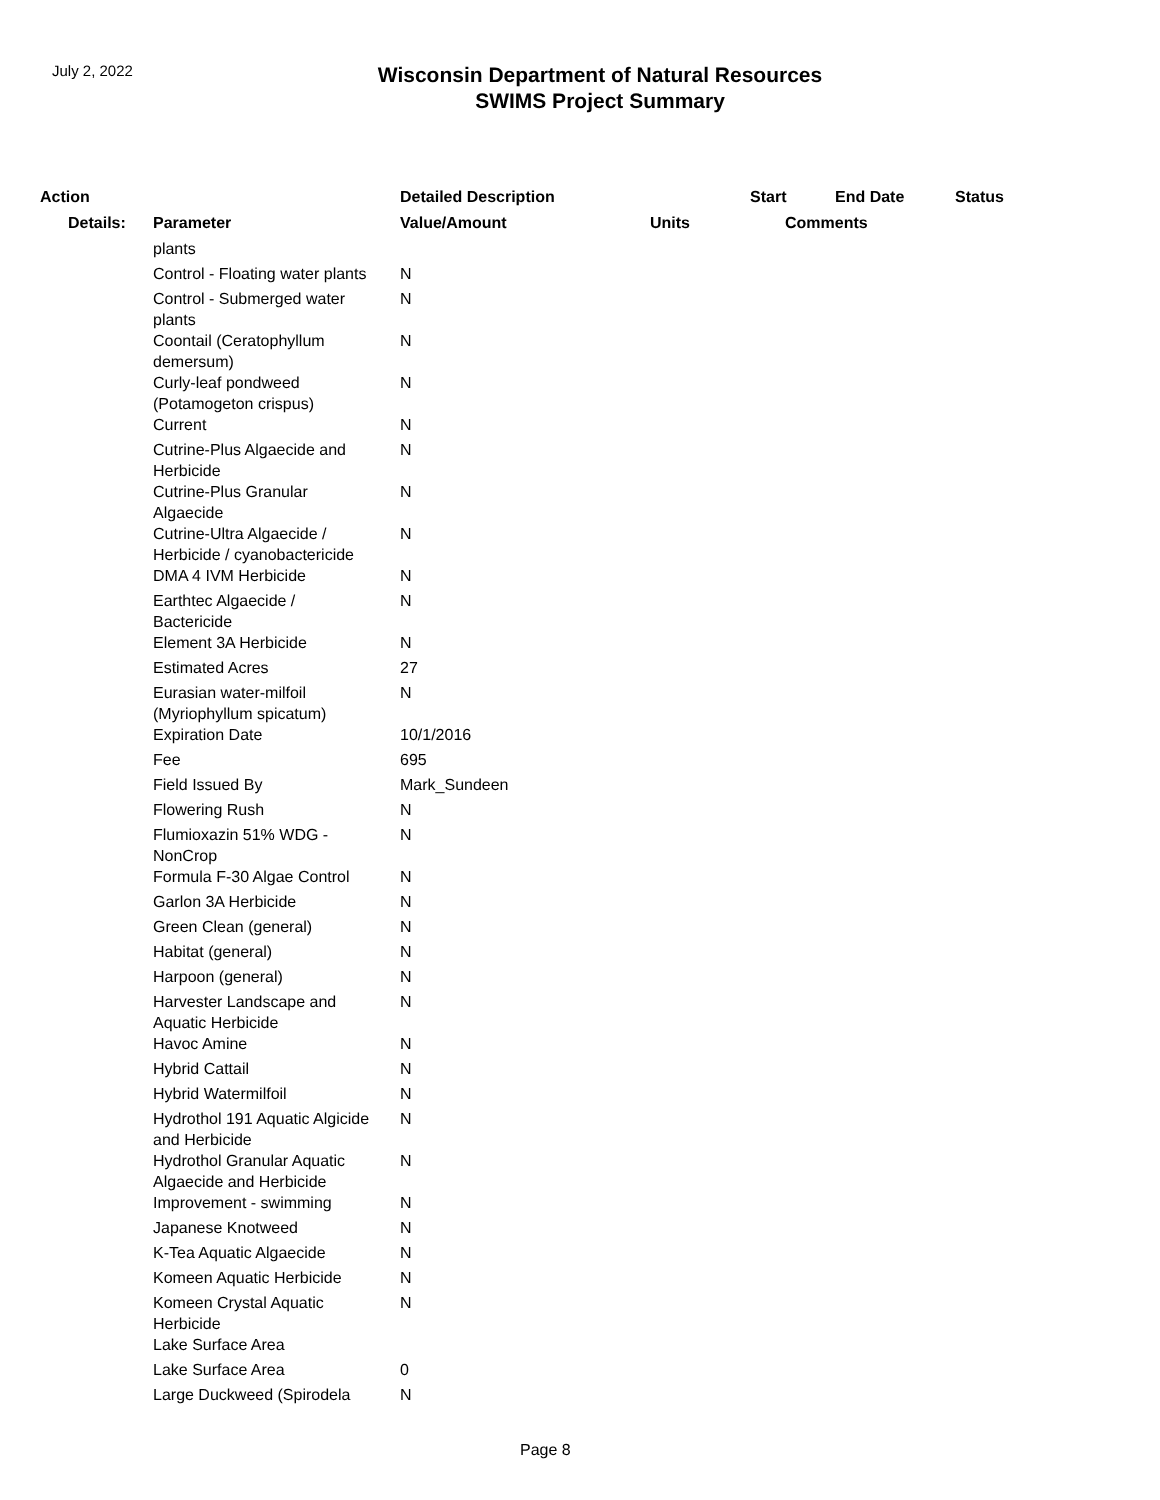July 2, 2022
Wisconsin Department of Natural Resources
SWIMS Project Summary
| Action | | Detailed Description | | Start | End Date | Status |
| --- | --- | --- | --- | --- | --- | --- |
| Details: | Parameter | Value/Amount | Units | Comments | | |
| | plants | | | | | |
| | Control - Floating water plants | N | | | | |
| | Control - Submerged water plants | N | | | | |
| | Coontail (Ceratophyllum demersum) | N | | | | |
| | Curly-leaf pondweed (Potamogeton crispus) | N | | | | |
| | Current | N | | | | |
| | Cutrine-Plus Algaecide and Herbicide | N | | | | |
| | Cutrine-Plus Granular Algaecide | N | | | | |
| | Cutrine-Ultra Algaecide / Herbicide / cyanobactericide | N | | | | |
| | DMA 4 IVM Herbicide | N | | | | |
| | Earthtec Algaecide / Bactericide | N | | | | |
| | Element 3A Herbicide | N | | | | |
| | Estimated Acres | 27 | | | | |
| | Eurasian water-milfoil (Myriophyllum spicatum) | N | | | | |
| | Expiration Date | 10/1/2016 | | | | |
| | Fee | 695 | | | | |
| | Field Issued By | Mark_Sundeen | | | | |
| | Flowering Rush | N | | | | |
| | Flumioxazin 51% WDG - NonCrop | N | | | | |
| | Formula F-30 Algae Control | N | | | | |
| | Garlon 3A Herbicide | N | | | | |
| | Green Clean (general) | N | | | | |
| | Habitat (general) | N | | | | |
| | Harpoon (general) | N | | | | |
| | Harvester Landscape and Aquatic Herbicide | N | | | | |
| | Havoc Amine | N | | | | |
| | Hybrid Cattail | N | | | | |
| | Hybrid Watermilfoil | N | | | | |
| | Hydrothol 191 Aquatic Algicide and Herbicide | N | | | | |
| | Hydrothol Granular Aquatic Algaecide and Herbicide | N | | | | |
| | Improvement - swimming | N | | | | |
| | Japanese Knotweed | N | | | | |
| | K-Tea Aquatic Algaecide | N | | | | |
| | Komeen Aquatic Herbicide | N | | | | |
| | Komeen Crystal Aquatic Herbicide | N | | | | |
| | Lake Surface Area | | | | | |
| | Lake Surface Area | 0 | | | | |
| | Large Duckweed (Spirodela | N | | | | |
Page 8